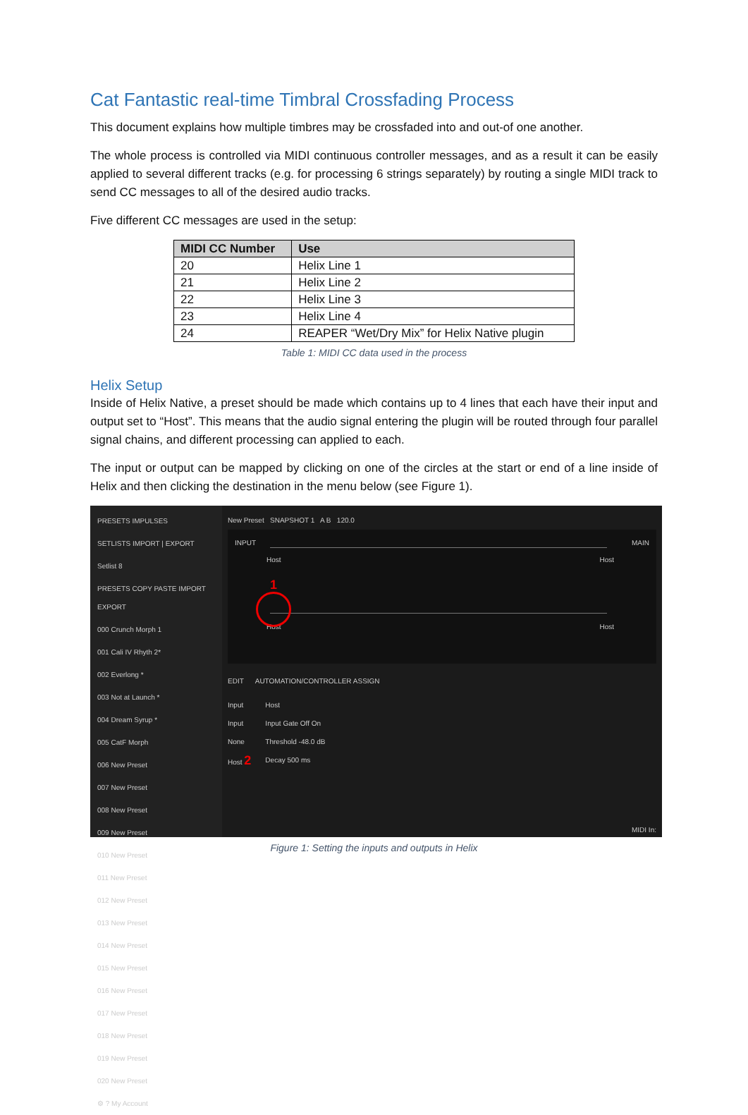Cat Fantastic real-time Timbral Crossfading Process
This document explains how multiple timbres may be crossfaded into and out-of one another.
The whole process is controlled via MIDI continuous controller messages, and as a result it can be easily applied to several different tracks (e.g. for processing 6 strings separately) by routing a single MIDI track to send CC messages to all of the desired audio tracks.
Five different CC messages are used in the setup:
| MIDI CC Number | Use |
| --- | --- |
| 20 | Helix Line 1 |
| 21 | Helix Line 2 |
| 22 | Helix Line 3 |
| 23 | Helix Line 4 |
| 24 | REAPER “Wet/Dry Mix” for Helix Native plugin |
Table 1: MIDI CC data used in the process
Helix Setup
Inside of Helix Native, a preset should be made which contains up to 4 lines that each have their input and output set to “Host”. This means that the audio signal entering the plugin will be routed through four parallel signal chains, and different processing can applied to each.
The input or output can be mapped by clicking on one of the circles at the start or end of a line inside of Helix and then clicking the destination in the menu below (see Figure 1).
PRESETS IMPULSES
SETLISTS IMPORT | EXPORT
Setlist 8
PRESETS COPY PASTE IMPORT EXPORT
000 Crunch Morph 1
001 Cali IV Rhyth 2*
002 Everlong *
003 Not at Launch *
004 Dream Syrup *
005 CatF Morph
006 New Preset
007 New Preset
008 New Preset
009 New Preset
010 New Preset
011 New Preset
012 New Preset
013 New Preset
014 New Preset
015 New Preset
016 New Preset
017 New Preset
018 New Preset
019 New Preset
020 New Preset
⚙ ? My Account
New Preset SNAPSHOT 1 A B 120.0
INPUT MAIN
Host Host
Host Host
1
EDIT AUTOMATION/CONTROLLER ASSIGN
Input
Input
None
Host 2
Host
Input Gate Off On
Threshold -48.0 dB
Decay 500 ms
MIDI In:
Figure 1: Setting the inputs and outputs in Helix